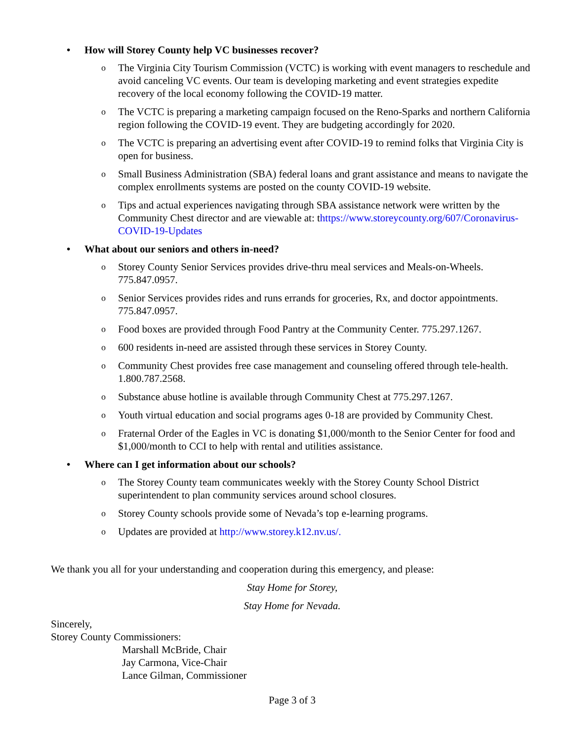• How will Storey County help VC businesses recover?
o The Virginia City Tourism Commission (VCTC) is working with event managers to reschedule and avoid canceling VC events. Our team is developing marketing and event strategies expedite recovery of the local economy following the COVID-19 matter.
o The VCTC is preparing a marketing campaign focused on the Reno-Sparks and northern California region following the COVID-19 event. They are budgeting accordingly for 2020.
o The VCTC is preparing an advertising event after COVID-19 to remind folks that Virginia City is open for business.
o Small Business Administration (SBA) federal loans and grant assistance and means to navigate the complex enrollments systems are posted on the county COVID-19 website.
o Tips and actual experiences navigating through SBA assistance network were written by the Community Chest director and are viewable at: thttps://www.storeycounty.org/607/Coronavirus-COVID-19-Updates
• What about our seniors and others in-need?
o Storey County Senior Services provides drive-thru meal services and Meals-on-Wheels. 775.847.0957.
o Senior Services provides rides and runs errands for groceries, Rx, and doctor appointments. 775.847.0957.
o Food boxes are provided through Food Pantry at the Community Center. 775.297.1267.
o 600 residents in-need are assisted through these services in Storey County.
o Community Chest provides free case management and counseling offered through tele-health. 1.800.787.2568.
o Substance abuse hotline is available through Community Chest at 775.297.1267.
o Youth virtual education and social programs ages 0-18 are provided by Community Chest.
o Fraternal Order of the Eagles in VC is donating $1,000/month to the Senior Center for food and $1,000/month to CCI to help with rental and utilities assistance.
• Where can I get information about our schools?
o The Storey County team communicates weekly with the Storey County School District superintendent to plan community services around school closures.
o Storey County schools provide some of Nevada’s top e-learning programs.
o Updates are provided at http://www.storey.k12.nv.us/.
We thank you all for your understanding and cooperation during this emergency, and please:
Stay Home for Storey,
Stay Home for Nevada.
Sincerely,
Storey County Commissioners:
Marshall McBride, Chair
Jay Carmona, Vice-Chair
Lance Gilman, Commissioner
Page 3 of 3